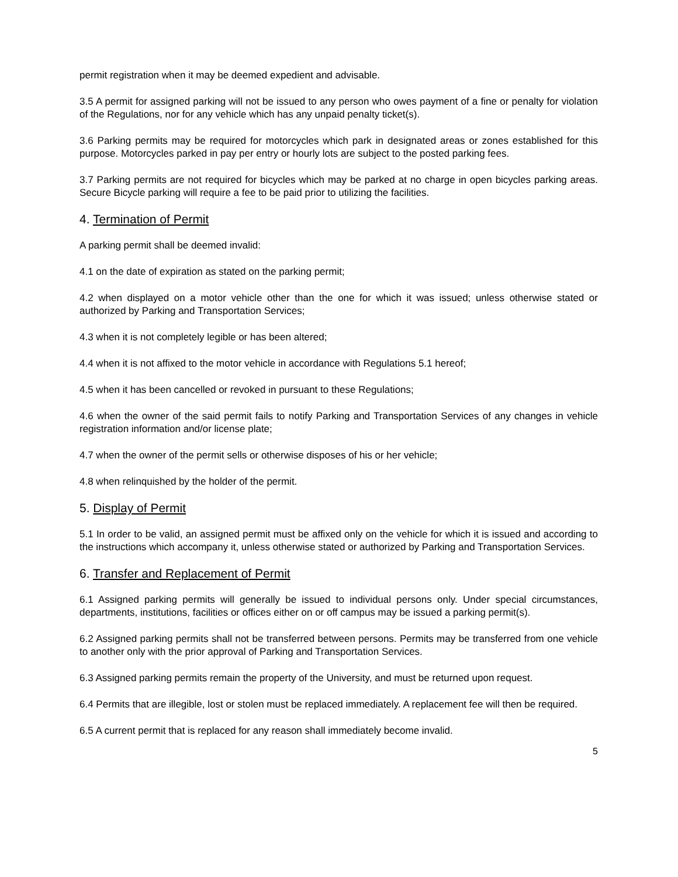permit registration when it may be deemed expedient and advisable.
3.5 A permit for assigned parking will not be issued to any person who owes payment of a fine or penalty for violation of the Regulations, nor for any vehicle which has any unpaid penalty ticket(s).
3.6 Parking permits may be required for motorcycles which park in designated areas or zones established for this purpose. Motorcycles parked in pay per entry or hourly lots are subject to the posted parking fees.
3.7 Parking permits are not required for bicycles which may be parked at no charge in open bicycles parking areas. Secure Bicycle parking will require a fee to be paid prior to utilizing the facilities.
4. Termination of Permit
A parking permit shall be deemed invalid:
4.1 on the date of expiration as stated on the parking permit;
4.2 when displayed on a motor vehicle other than the one for which it was issued; unless otherwise stated or authorized by Parking and Transportation Services;
4.3 when it is not completely legible or has been altered;
4.4 when it is not affixed to the motor vehicle in accordance with Regulations 5.1 hereof;
4.5 when it has been cancelled or revoked in pursuant to these Regulations;
4.6 when the owner of the said permit fails to notify Parking and Transportation Services of any changes in vehicle registration information and/or license plate;
4.7 when the owner of the permit sells or otherwise disposes of his or her vehicle;
4.8 when relinquished by the holder of the permit.
5. Display of Permit
5.1 In order to be valid, an assigned permit must be affixed only on the vehicle for which it is issued and according to the instructions which accompany it, unless otherwise stated or authorized by Parking and Transportation Services.
6. Transfer and Replacement of Permit
6.1 Assigned parking permits will generally be issued to individual persons only. Under special circumstances, departments, institutions, facilities or offices either on or off campus may be issued a parking permit(s).
6.2 Assigned parking permits shall not be transferred between persons. Permits may be transferred from one vehicle to another only with the prior approval of Parking and Transportation Services.
6.3 Assigned parking permits remain the property of the University, and must be returned upon request.
6.4 Permits that are illegible, lost or stolen must be replaced immediately. A replacement fee will then be required.
6.5 A current permit that is replaced for any reason shall immediately become invalid.
5